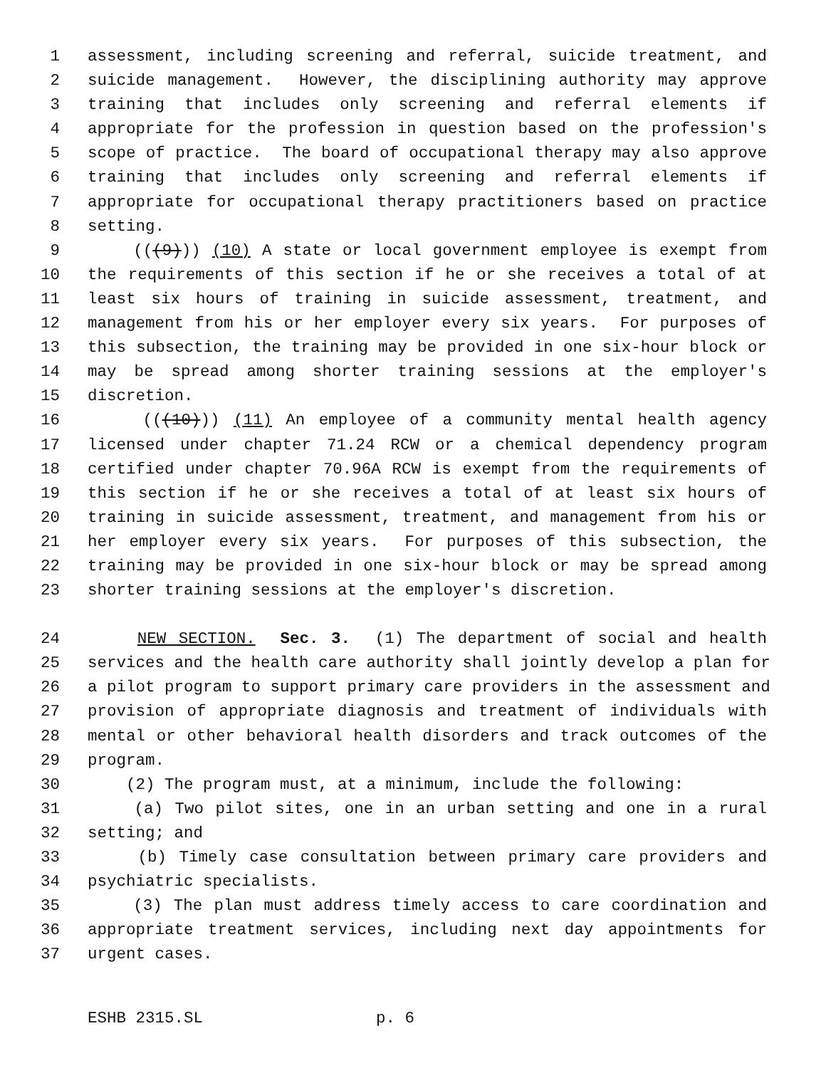1 assessment, including screening and referral, suicide treatment, and
2 suicide management. However, the disciplining authority may approve
3 training that includes only screening and referral elements if
4 appropriate for the profession in question based on the profession's
5 scope of practice. The board of occupational therapy may also approve
6 training that includes only screening and referral elements if
7 appropriate for occupational therapy practitioners based on practice
8 setting.
9 (((9))) (10) A state or local government employee is exempt from
10 the requirements of this section if he or she receives a total of at
11 least six hours of training in suicide assessment, treatment, and
12 management from his or her employer every six years. For purposes of
13 this subsection, the training may be provided in one six-hour block or
14 may be spread among shorter training sessions at the employer's
15 discretion.
16 (((10))) (11) An employee of a community mental health agency
17 licensed under chapter 71.24 RCW or a chemical dependency program
18 certified under chapter 70.96A RCW is exempt from the requirements of
19 this section if he or she receives a total of at least six hours of
20 training in suicide assessment, treatment, and management from his or
21 her employer every six years. For purposes of this subsection, the
22 training may be provided in one six-hour block or may be spread among
23 shorter training sessions at the employer's discretion.
24 NEW SECTION. Sec. 3. (1) The department of social and health
25 services and the health care authority shall jointly develop a plan for
26 a pilot program to support primary care providers in the assessment and
27 provision of appropriate diagnosis and treatment of individuals with
28 mental or other behavioral health disorders and track outcomes of the
29 program.
30 (2) The program must, at a minimum, include the following:
31 (a) Two pilot sites, one in an urban setting and one in a rural
32 setting; and
33 (b) Timely case consultation between primary care providers and
34 psychiatric specialists.
35 (3) The plan must address timely access to care coordination and
36 appropriate treatment services, including next day appointments for
37 urgent cases.
ESHB 2315.SL p. 6